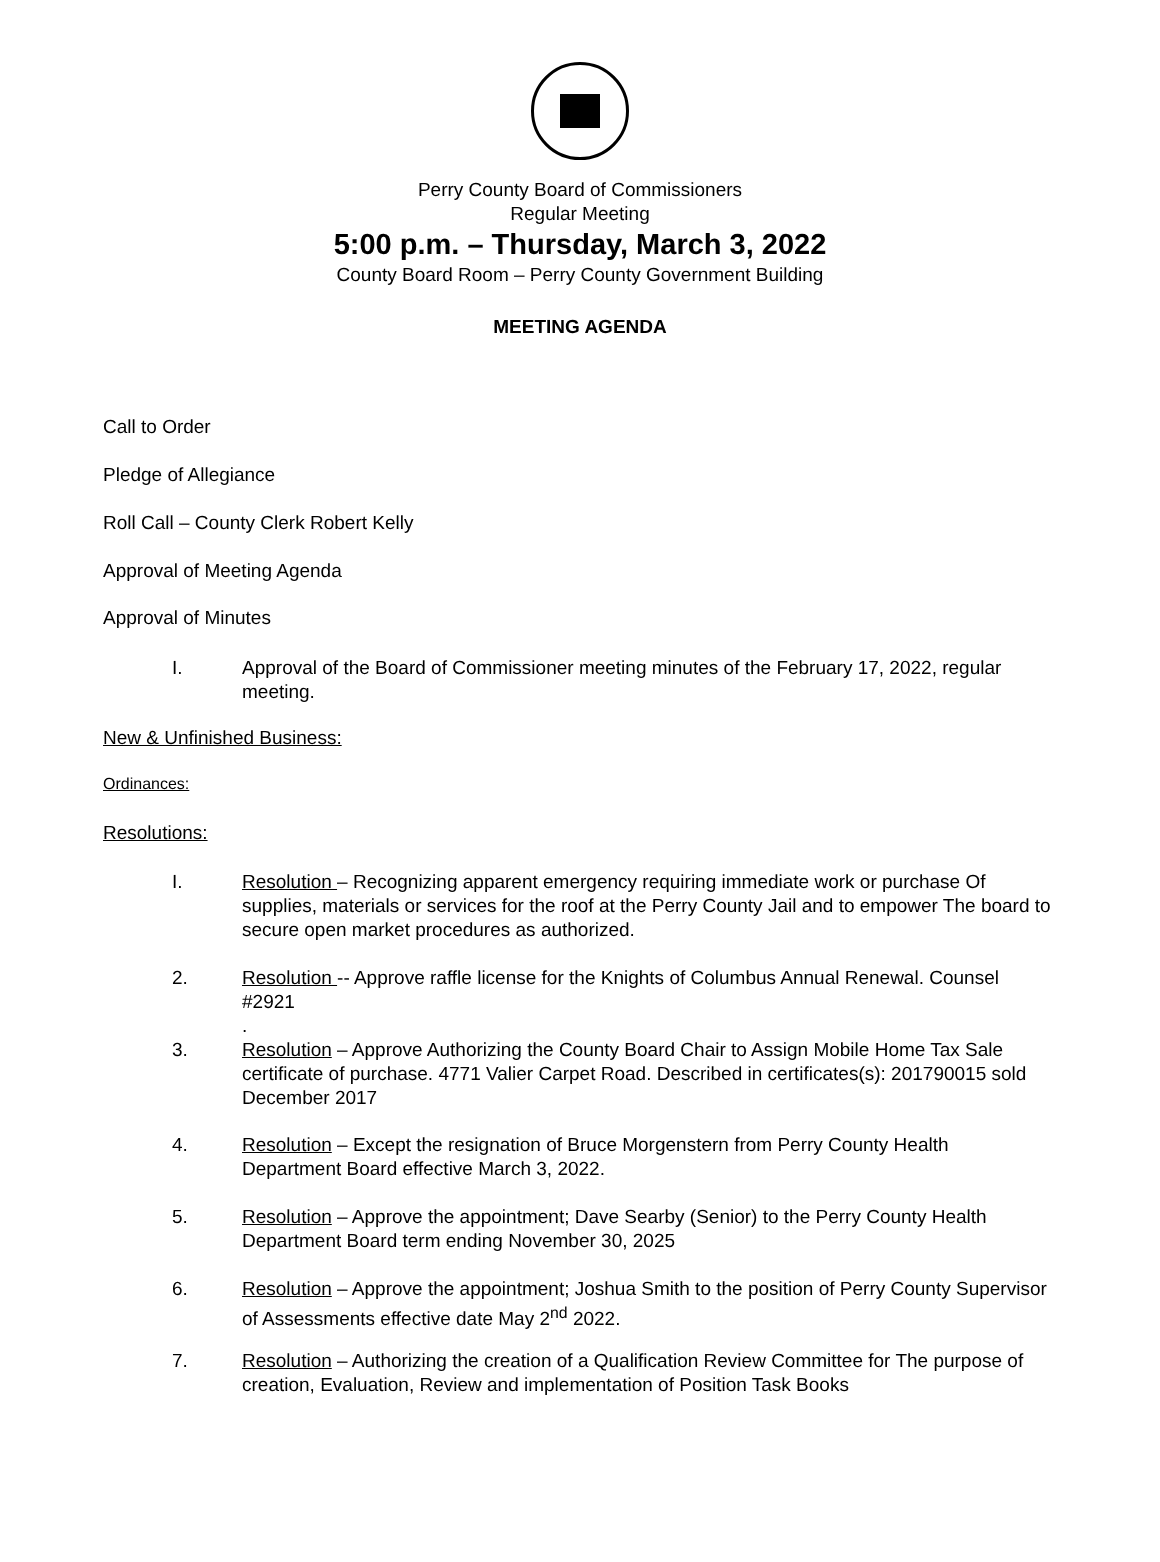Perry County Board of Commissioners
Regular Meeting
5:00 p.m. – Thursday, March 3, 2022
County Board Room – Perry County Government Building
MEETING AGENDA
Call to Order
Pledge of Allegiance
Roll Call – County Clerk Robert Kelly
Approval of Meeting Agenda
Approval of Minutes
I. Approval of the Board of Commissioner meeting minutes of the February 17, 2022, regular meeting.
New & Unfinished Business:
Ordinances:
Resolutions:
I. Resolution – Recognizing apparent emergency requiring immediate work or purchase Of supplies, materials or services for the roof at the Perry County Jail and to empower The board to secure open market procedures as authorized.
2. Resolution -- Approve raffle license for the Knights of Columbus Annual Renewal. Counsel #2921
.
3. Resolution – Approve Authorizing the County Board Chair to Assign Mobile Home Tax Sale certificate of purchase. 4771 Valier Carpet Road. Described in certificates(s): 201790015 sold December 2017
4. Resolution – Except the resignation of Bruce Morgenstern from Perry County Health Department Board effective March 3, 2022.
5. Resolution – Approve the appointment; Dave Searby (Senior) to the Perry County Health Department Board term ending November 30, 2025
6. Resolution – Approve the appointment; Joshua Smith to the position of Perry County Supervisor of Assessments effective date May 2<sup>nd</sup> 2022.
7. Resolution – Authorizing the creation of a Qualification Review Committee for The purpose of creation, Evaluation, Review and implementation of Position Task Books